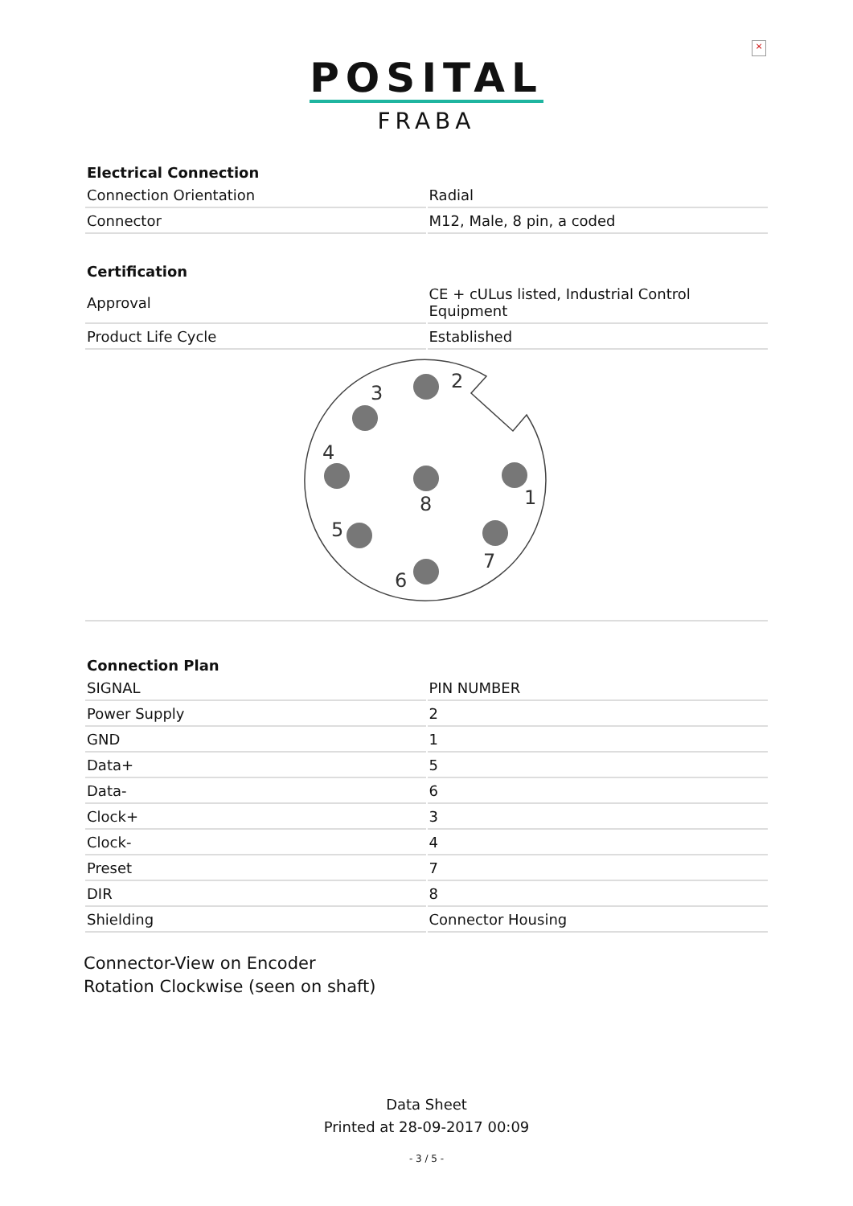×
POSITAL
FRABA
| Electrical Connection | |
| --- | --- |
| Connection Orientation | Radial |
| Connector | M12, Male, 8 pin, a coded |
| Certification | |
| --- | --- |
| Approval | CE + cULus listed, Industrial Control Equipment |
| Product Life Cycle | Established |
2
3
4
8
1
5
7
6
| Connection Plan | |
| --- | --- |
| SIGNAL | PIN NUMBER |
| Power Supply | 2 |
| GND | 1 |
| Data+ | 5 |
| Data- | 6 |
| Clock+ | 3 |
| Clock- | 4 |
| Preset | 7 |
| DIR | 8 |
| Shielding | Connector Housing |
Connector-View on Encoder
Rotation Clockwise (seen on shaft)
Data Sheet
Printed at 28-09-2017 00:09
- 3 / 5 -